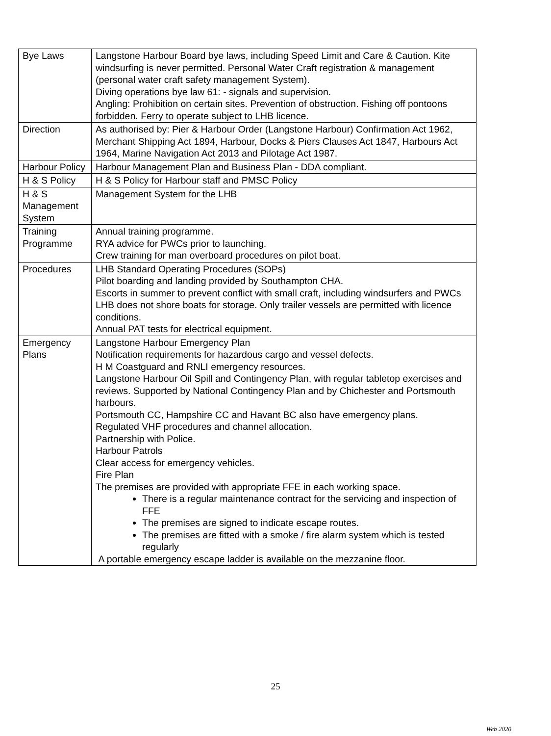| Bye Laws | Langstone Harbour Board bye laws, including Speed Limit and Care & Caution. Kite windsurfing is never permitted. Personal Water Craft registration & management (personal water craft safety management System). Diving operations bye law 61: - signals and supervision. Angling: Prohibition on certain sites. Prevention of obstruction. Fishing off pontoons forbidden. Ferry to operate subject to LHB licence. |
| Direction | As authorised by: Pier & Harbour Order (Langstone Harbour) Confirmation Act 1962, Merchant Shipping Act 1894, Harbour, Docks & Piers Clauses Act 1847, Harbours Act 1964, Marine Navigation Act 2013 and Pilotage Act 1987. |
| Harbour Policy | Harbour Management Plan and Business Plan - DDA compliant. |
| H & S Policy | H & S Policy for Harbour staff and PMSC Policy |
| H & S Management System | Management System for the LHB |
| Training Programme | Annual training programme. RYA advice for PWCs prior to launching. Crew training for man overboard procedures on pilot boat. |
| Procedures | LHB Standard Operating Procedures (SOPs) Pilot boarding and landing provided by Southampton CHA. Escorts in summer to prevent conflict with small craft, including windsurfers and PWCs LHB does not shore boats for storage. Only trailer vessels are permitted with licence conditions. Annual PAT tests for electrical equipment. |
| Emergency Plans | Langstone Harbour Emergency Plan Notification requirements for hazardous cargo and vessel defects. H M Coastguard and RNLI emergency resources. Langstone Harbour Oil Spill and Contingency Plan, with regular tabletop exercises and reviews. Supported by National Contingency Plan and by Chichester and Portsmouth harbours. Portsmouth CC, Hampshire CC and Havant BC also have emergency plans. Regulated VHF procedures and channel allocation. Partnership with Police. Harbour Patrols Clear access for emergency vehicles. Fire Plan The premises are provided with appropriate FFE in each working space. There is a regular maintenance contract for the servicing and inspection of FFE The premises are signed to indicate escape routes. The premises are fitted with a smoke / fire alarm system which is tested regularly A portable emergency escape ladder is available on the mezzanine floor. |
25
Web 2020